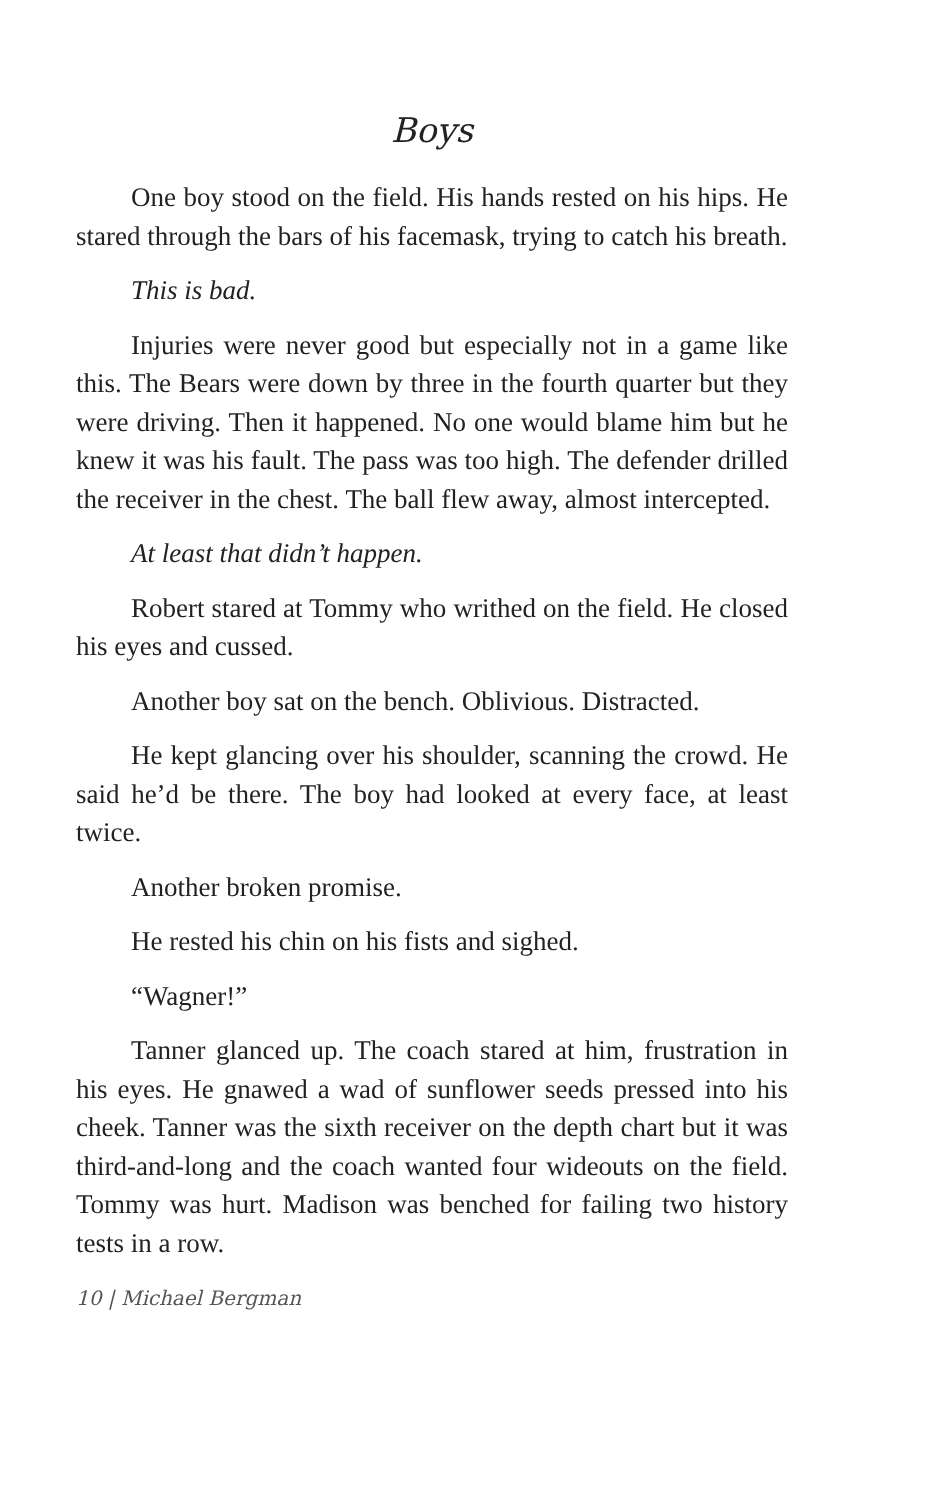Boys
One boy stood on the field. His hands rested on his hips. He stared through the bars of his facemask, trying to catch his breath.
This is bad.
Injuries were never good but especially not in a game like this. The Bears were down by three in the fourth quarter but they were driving. Then it happened. No one would blame him but he knew it was his fault. The pass was too high. The defender drilled the receiver in the chest. The ball flew away, almost intercepted.
At least that didn’t happen.
Robert stared at Tommy who writhed on the field. He closed his eyes and cussed.
Another boy sat on the bench. Oblivious. Distracted.
He kept glancing over his shoulder, scanning the crowd. He said he’d be there. The boy had looked at every face, at least twice.
Another broken promise.
He rested his chin on his fists and sighed.
“Wagner!”
Tanner glanced up. The coach stared at him, frustration in his eyes. He gnawed a wad of sunflower seeds pressed into his cheek. Tanner was the sixth receiver on the depth chart but it was third-and-long and the coach wanted four wideouts on the field. Tommy was hurt. Madison was benched for failing two history tests in a row.
10 | Michael Bergman